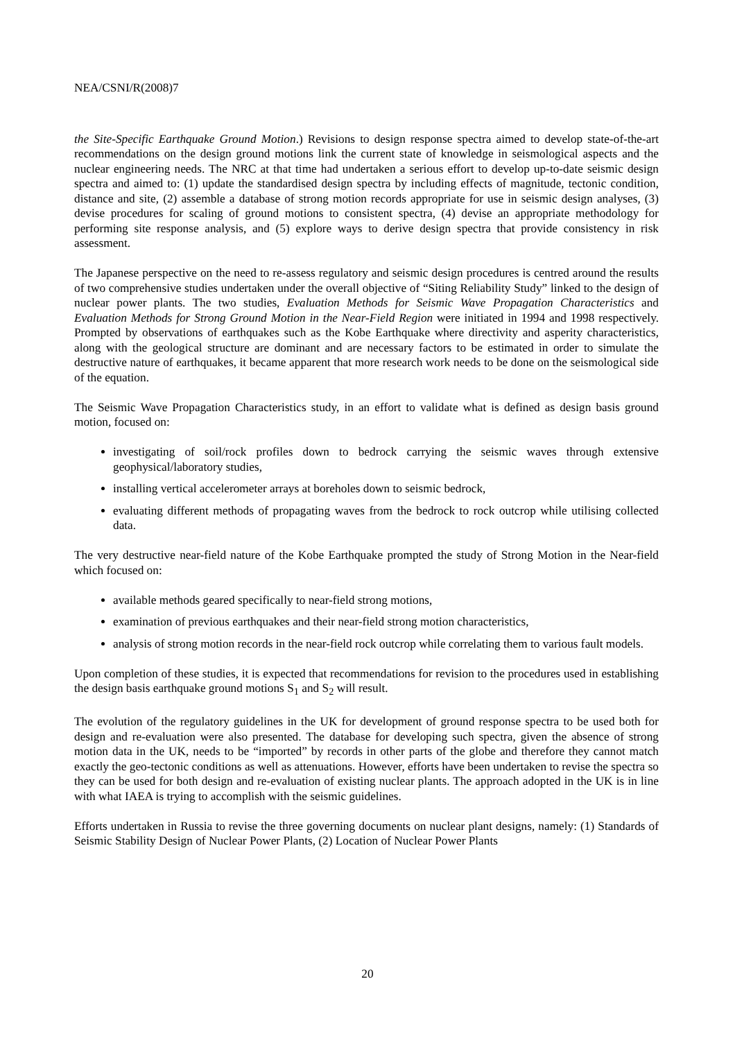NEA/CSNI/R(2008)7
the Site-Specific Earthquake Ground Motion.) Revisions to design response spectra aimed to develop state-of-the-art recommendations on the design ground motions link the current state of knowledge in seismological aspects and the nuclear engineering needs. The NRC at that time had undertaken a serious effort to develop up-to-date seismic design spectra and aimed to: (1) update the standardised design spectra by including effects of magnitude, tectonic condition, distance and site, (2) assemble a database of strong motion records appropriate for use in seismic design analyses, (3) devise procedures for scaling of ground motions to consistent spectra, (4) devise an appropriate methodology for performing site response analysis, and (5) explore ways to derive design spectra that provide consistency in risk assessment.
The Japanese perspective on the need to re-assess regulatory and seismic design procedures is centred around the results of two comprehensive studies undertaken under the overall objective of “Siting Reliability Study” linked to the design of nuclear power plants. The two studies, Evaluation Methods for Seismic Wave Propagation Characteristics and Evaluation Methods for Strong Ground Motion in the Near-Field Region were initiated in 1994 and 1998 respectively. Prompted by observations of earthquakes such as the Kobe Earthquake where directivity and asperity characteristics, along with the geological structure are dominant and are necessary factors to be estimated in order to simulate the destructive nature of earthquakes, it became apparent that more research work needs to be done on the seismological side of the equation.
The Seismic Wave Propagation Characteristics study, in an effort to validate what is defined as design basis ground motion, focused on:
investigating of soil/rock profiles down to bedrock carrying the seismic waves through extensive geophysical/laboratory studies,
installing vertical accelerometer arrays at boreholes down to seismic bedrock,
evaluating different methods of propagating waves from the bedrock to rock outcrop while utilising collected data.
The very destructive near-field nature of the Kobe Earthquake prompted the study of Strong Motion in the Near-field which focused on:
available methods geared specifically to near-field strong motions,
examination of previous earthquakes and their near-field strong motion characteristics,
analysis of strong motion records in the near-field rock outcrop while correlating them to various fault models.
Upon completion of these studies, it is expected that recommendations for revision to the procedures used in establishing the design basis earthquake ground motions S<sub>1</sub> and S<sub>2</sub> will result.
The evolution of the regulatory guidelines in the UK for development of ground response spectra to be used both for design and re-evaluation were also presented. The database for developing such spectra, given the absence of strong motion data in the UK, needs to be “imported” by records in other parts of the globe and therefore they cannot match exactly the geo-tectonic conditions as well as attenuations. However, efforts have been undertaken to revise the spectra so they can be used for both design and re-evaluation of existing nuclear plants. The approach adopted in the UK is in line with what IAEA is trying to accomplish with the seismic guidelines.
Efforts undertaken in Russia to revise the three governing documents on nuclear plant designs, namely: (1) Standards of Seismic Stability Design of Nuclear Power Plants, (2) Location of Nuclear Power Plants
20